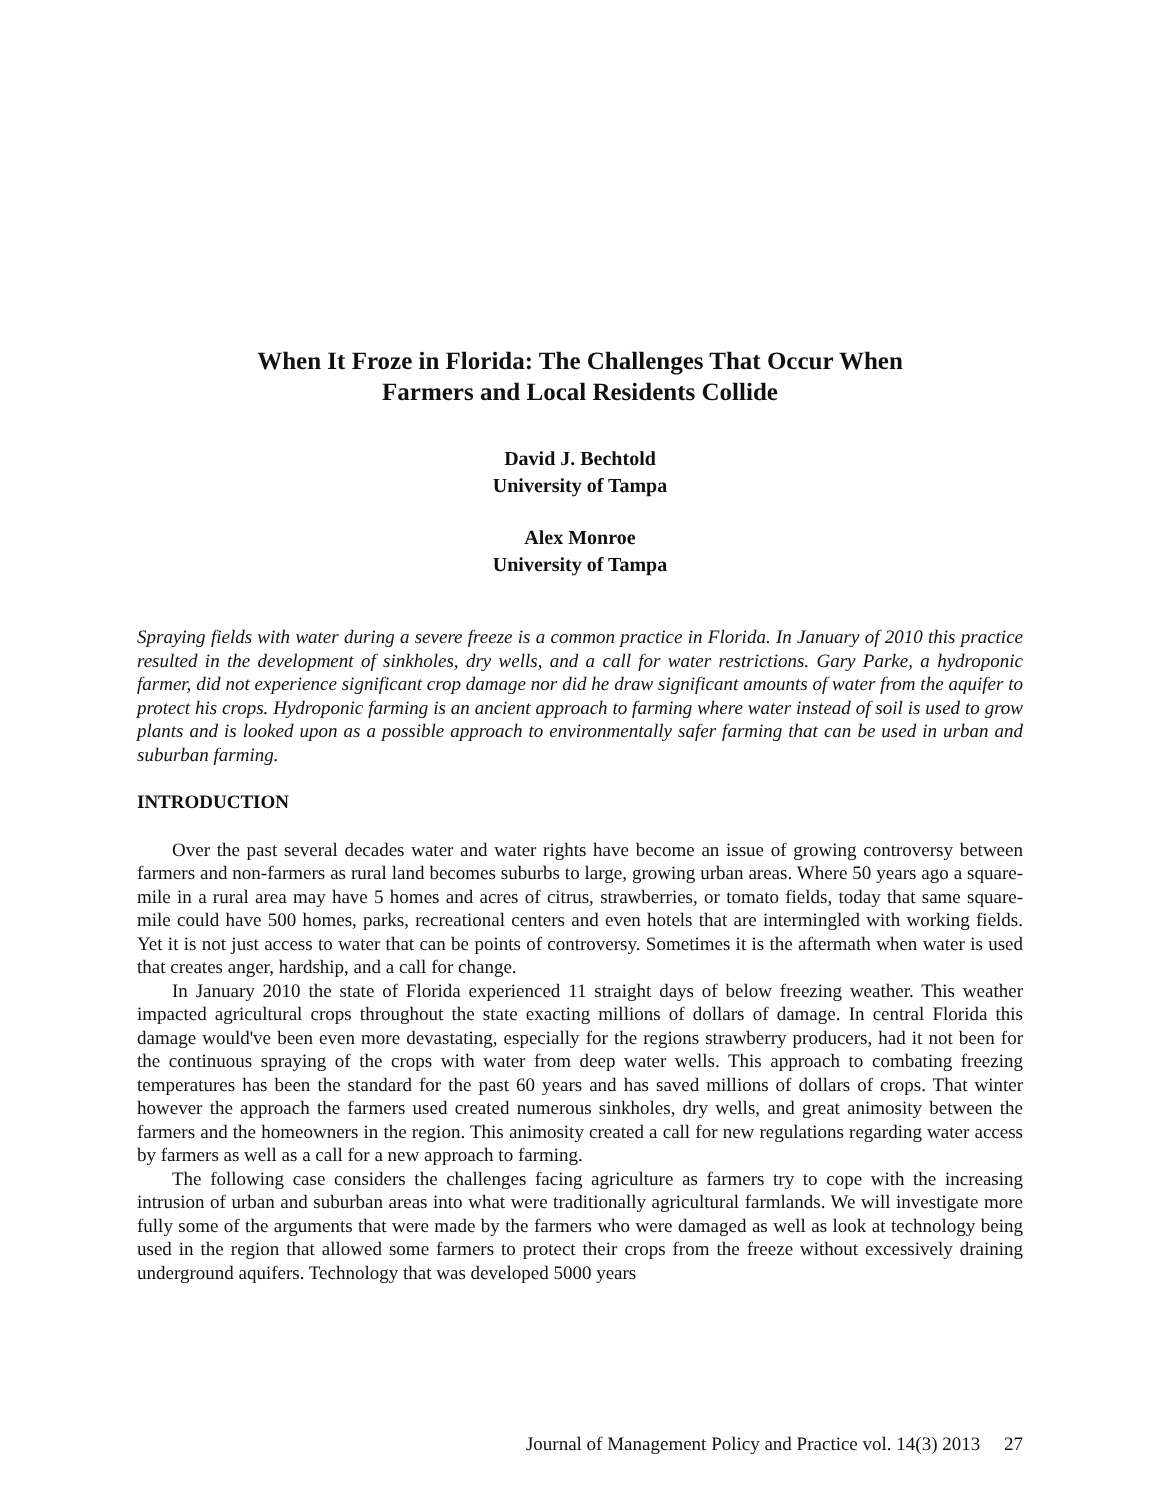When It Froze in Florida: The Challenges That Occur When
Farmers and Local Residents Collide
David J. Bechtold
University of Tampa
Alex Monroe
University of Tampa
Spraying fields with water during a severe freeze is a common practice in Florida. In January of 2010 this practice resulted in the development of sinkholes, dry wells, and a call for water restrictions. Gary Parke, a hydroponic farmer, did not experience significant crop damage nor did he draw significant amounts of water from the aquifer to protect his crops. Hydroponic farming is an ancient approach to farming where water instead of soil is used to grow plants and is looked upon as a possible approach to environmentally safer farming that can be used in urban and suburban farming.
INTRODUCTION
Over the past several decades water and water rights have become an issue of growing controversy between farmers and non-farmers as rural land becomes suburbs to large, growing urban areas. Where 50 years ago a square-mile in a rural area may have 5 homes and acres of citrus, strawberries, or tomato fields, today that same square-mile could have 500 homes, parks, recreational centers and even hotels that are intermingled with working fields. Yet it is not just access to water that can be points of controversy. Sometimes it is the aftermath when water is used that creates anger, hardship, and a call for change.
In January 2010 the state of Florida experienced 11 straight days of below freezing weather. This weather impacted agricultural crops throughout the state exacting millions of dollars of damage. In central Florida this damage would've been even more devastating, especially for the regions strawberry producers, had it not been for the continuous spraying of the crops with water from deep water wells. This approach to combating freezing temperatures has been the standard for the past 60 years and has saved millions of dollars of crops. That winter however the approach the farmers used created numerous sinkholes, dry wells, and great animosity between the farmers and the homeowners in the region. This animosity created a call for new regulations regarding water access by farmers as well as a call for a new approach to farming.
The following case considers the challenges facing agriculture as farmers try to cope with the increasing intrusion of urban and suburban areas into what were traditionally agricultural farmlands. We will investigate more fully some of the arguments that were made by the farmers who were damaged as well as look at technology being used in the region that allowed some farmers to protect their crops from the freeze without excessively draining underground aquifers. Technology that was developed 5000 years
Journal of Management Policy and Practice vol. 14(3) 2013 27